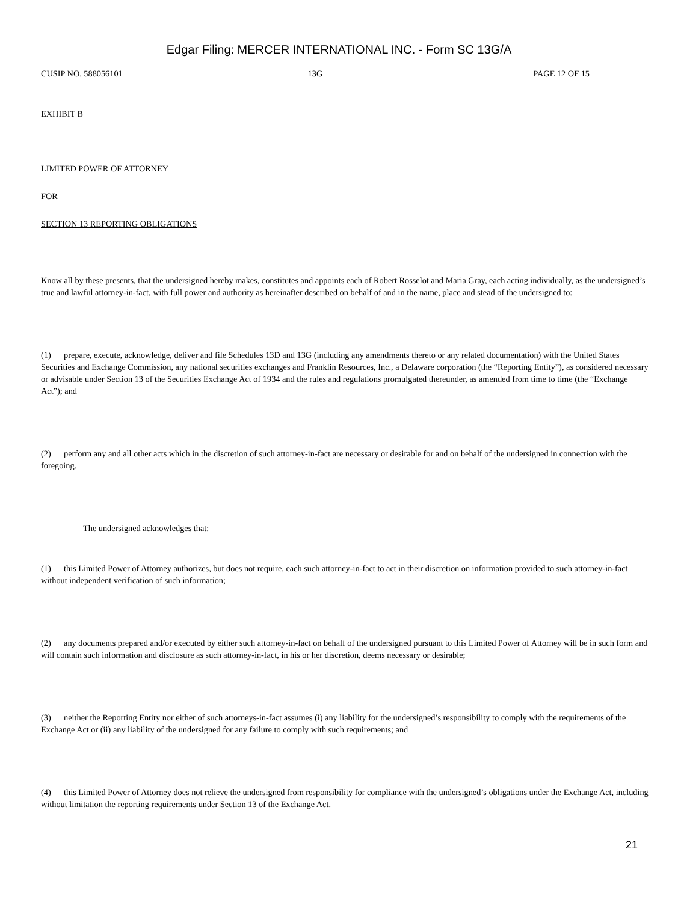Edgar Filing: MERCER INTERNATIONAL INC. - Form SC 13G/A
CUSIP NO. 588056101 13G PAGE 12 OF 15
EXHIBIT B
LIMITED POWER OF ATTORNEY
FOR
SECTION 13 REPORTING OBLIGATIONS
Know all by these presents, that the undersigned hereby makes, constitutes and appoints each of Robert Rosselot and Maria Gray, each acting individually, as the undersigned’s true and lawful attorney-in-fact, with full power and authority as hereinafter described on behalf of and in the name, place and stead of the undersigned to:
(1) prepare, execute, acknowledge, deliver and file Schedules 13D and 13G (including any amendments thereto or any related documentation) with the United States Securities and Exchange Commission, any national securities exchanges and Franklin Resources, Inc., a Delaware corporation (the “Reporting Entity”), as considered necessary or advisable under Section 13 of the Securities Exchange Act of 1934 and the rules and regulations promulgated thereunder, as amended from time to time (the “Exchange Act”); and
(2) perform any and all other acts which in the discretion of such attorney-in-fact are necessary or desirable for and on behalf of the undersigned in connection with the foregoing.
The undersigned acknowledges that:
(1) this Limited Power of Attorney authorizes, but does not require, each such attorney-in-fact to act in their discretion on information provided to such attorney-in-fact without independent verification of such information;
(2) any documents prepared and/or executed by either such attorney-in-fact on behalf of the undersigned pursuant to this Limited Power of Attorney will be in such form and will contain such information and disclosure as such attorney-in-fact, in his or her discretion, deems necessary or desirable;
(3) neither the Reporting Entity nor either of such attorneys-in-fact assumes (i) any liability for the undersigned’s responsibility to comply with the requirements of the Exchange Act or (ii) any liability of the undersigned for any failure to comply with such requirements; and
(4) this Limited Power of Attorney does not relieve the undersigned from responsibility for compliance with the undersigned’s obligations under the Exchange Act, including without limitation the reporting requirements under Section 13 of the Exchange Act.
21